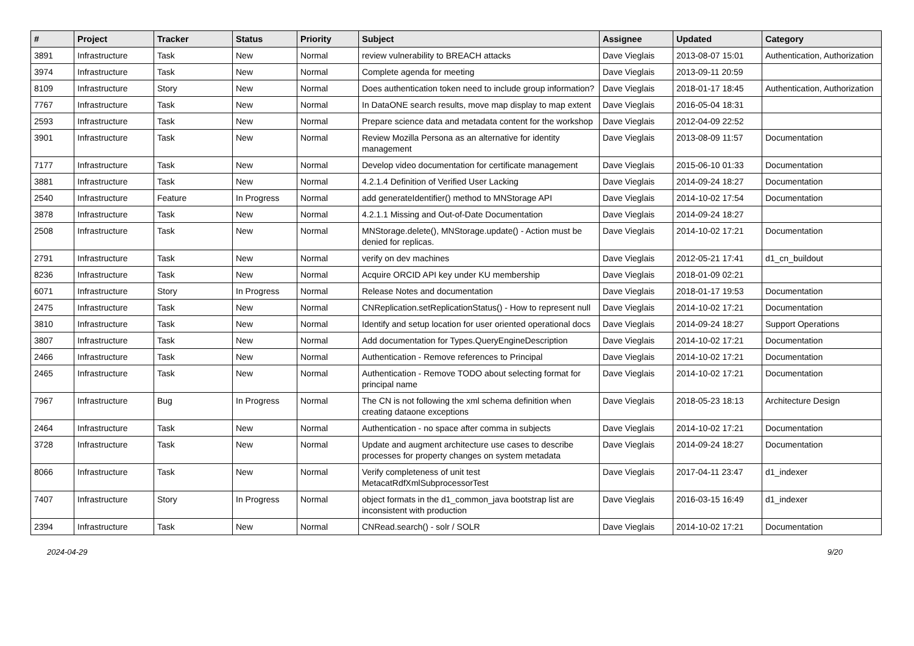| # | Project | Tracker | Status | Priority | Subject | Assignee | Updated | Category |
| --- | --- | --- | --- | --- | --- | --- | --- | --- |
| 3891 | Infrastructure | Task | New | Normal | review vulnerability to BREACH attacks | Dave Vieglais | 2013-08-07 15:01 | Authentication, Authorization |
| 3974 | Infrastructure | Task | New | Normal | Complete agenda for meeting | Dave Vieglais | 2013-09-11 20:59 | |
| 8109 | Infrastructure | Story | New | Normal | Does authentication token need to include group information? | Dave Vieglais | 2018-01-17 18:45 | Authentication, Authorization |
| 7767 | Infrastructure | Task | New | Normal | In DataONE search results, move map display to map extent | Dave Vieglais | 2016-05-04 18:31 | |
| 2593 | Infrastructure | Task | New | Normal | Prepare science data and metadata content for the workshop | Dave Vieglais | 2012-04-09 22:52 | |
| 3901 | Infrastructure | Task | New | Normal | Review Mozilla Persona as an alternative for identity management | Dave Vieglais | 2013-08-09 11:57 | Documentation |
| 7177 | Infrastructure | Task | New | Normal | Develop video documentation for certificate management | Dave Vieglais | 2015-06-10 01:33 | Documentation |
| 3881 | Infrastructure | Task | New | Normal | 4.2.1.4 Definition of Verified User Lacking | Dave Vieglais | 2014-09-24 18:27 | Documentation |
| 2540 | Infrastructure | Feature | In Progress | Normal | add generateIdentifier() method to MNStorage API | Dave Vieglais | 2014-10-02 17:54 | Documentation |
| 3878 | Infrastructure | Task | New | Normal | 4.2.1.1 Missing and Out-of-Date Documentation | Dave Vieglais | 2014-09-24 18:27 | |
| 2508 | Infrastructure | Task | New | Normal | MNStorage.delete(), MNStorage.update() - Action must be denied for replicas. | Dave Vieglais | 2014-10-02 17:21 | Documentation |
| 2791 | Infrastructure | Task | New | Normal | verify on dev machines | Dave Vieglais | 2012-05-21 17:41 | d1_cn_buildout |
| 8236 | Infrastructure | Task | New | Normal | Acquire ORCID API key under KU membership | Dave Vieglais | 2018-01-09 02:21 | |
| 6071 | Infrastructure | Story | In Progress | Normal | Release Notes and documentation | Dave Vieglais | 2018-01-17 19:53 | Documentation |
| 2475 | Infrastructure | Task | New | Normal | CNReplication.setReplicationStatus() - How to represent null | Dave Vieglais | 2014-10-02 17:21 | Documentation |
| 3810 | Infrastructure | Task | New | Normal | Identify and setup location for user oriented operational docs | Dave Vieglais | 2014-09-24 18:27 | Support Operations |
| 3807 | Infrastructure | Task | New | Normal | Add documentation for Types.QueryEngineDescription | Dave Vieglais | 2014-10-02 17:21 | Documentation |
| 2466 | Infrastructure | Task | New | Normal | Authentication - Remove references to Principal | Dave Vieglais | 2014-10-02 17:21 | Documentation |
| 2465 | Infrastructure | Task | New | Normal | Authentication - Remove TODO about selecting format for principal name | Dave Vieglais | 2014-10-02 17:21 | Documentation |
| 7967 | Infrastructure | Bug | In Progress | Normal | The CN is not following the xml schema definition when creating dataone exceptions | Dave Vieglais | 2018-05-23 18:13 | Architecture Design |
| 2464 | Infrastructure | Task | New | Normal | Authentication - no space after comma in subjects | Dave Vieglais | 2014-10-02 17:21 | Documentation |
| 3728 | Infrastructure | Task | New | Normal | Update and augment architecture use cases to describe processes for property changes on system metadata | Dave Vieglais | 2014-09-24 18:27 | Documentation |
| 8066 | Infrastructure | Task | New | Normal | Verify completeness of unit test MetacatRdfXmlSubprocessorTest | Dave Vieglais | 2017-04-11 23:47 | d1_indexer |
| 7407 | Infrastructure | Story | In Progress | Normal | object formats in the d1_common_java bootstrap list are inconsistent with production | Dave Vieglais | 2016-03-15 16:49 | d1_indexer |
| 2394 | Infrastructure | Task | New | Normal | CNRead.search() - solr / SOLR | Dave Vieglais | 2014-10-02 17:21 | Documentation |
2024-04-29 9/20